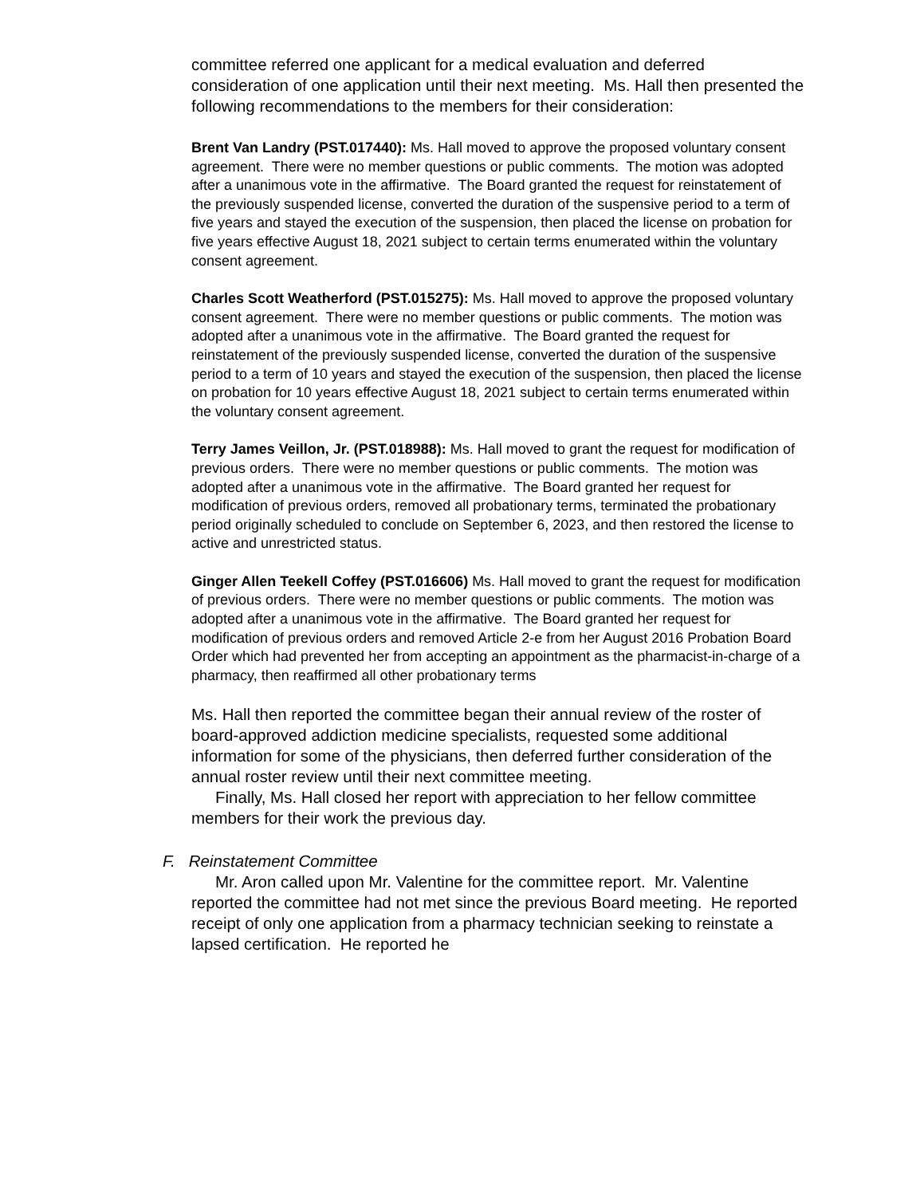committee referred one applicant for a medical evaluation and deferred consideration of one application until their next meeting. Ms. Hall then presented the following recommendations to the members for their consideration:
Brent Van Landry (PST.017440): Ms. Hall moved to approve the proposed voluntary consent agreement. There were no member questions or public comments. The motion was adopted after a unanimous vote in the affirmative. The Board granted the request for reinstatement of the previously suspended license, converted the duration of the suspensive period to a term of five years and stayed the execution of the suspension, then placed the license on probation for five years effective August 18, 2021 subject to certain terms enumerated within the voluntary consent agreement.
Charles Scott Weatherford (PST.015275): Ms. Hall moved to approve the proposed voluntary consent agreement. There were no member questions or public comments. The motion was adopted after a unanimous vote in the affirmative. The Board granted the request for reinstatement of the previously suspended license, converted the duration of the suspensive period to a term of 10 years and stayed the execution of the suspension, then placed the license on probation for 10 years effective August 18, 2021 subject to certain terms enumerated within the voluntary consent agreement.
Terry James Veillon, Jr. (PST.018988): Ms. Hall moved to grant the request for modification of previous orders. There were no member questions or public comments. The motion was adopted after a unanimous vote in the affirmative. The Board granted her request for modification of previous orders, removed all probationary terms, terminated the probationary period originally scheduled to conclude on September 6, 2023, and then restored the license to active and unrestricted status.
Ginger Allen Teekell Coffey (PST.016606) Ms. Hall moved to grant the request for modification of previous orders. There were no member questions or public comments. The motion was adopted after a unanimous vote in the affirmative. The Board granted her request for modification of previous orders and removed Article 2-e from her August 2016 Probation Board Order which had prevented her from accepting an appointment as the pharmacist-in-charge of a pharmacy, then reaffirmed all other probationary terms
Ms. Hall then reported the committee began their annual review of the roster of board-approved addiction medicine specialists, requested some additional information for some of the physicians, then deferred further consideration of the annual roster review until their next committee meeting.
Finally, Ms. Hall closed her report with appreciation to her fellow committee members for their work the previous day.
F. Reinstatement Committee
Mr. Aron called upon Mr. Valentine for the committee report. Mr. Valentine reported the committee had not met since the previous Board meeting. He reported receipt of only one application from a pharmacy technician seeking to reinstate a lapsed certification. He reported he